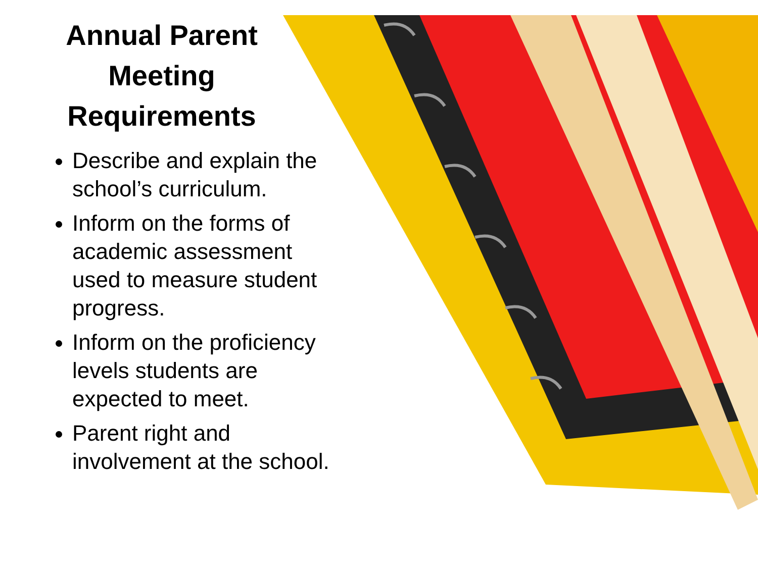Annual Parent Meeting Requirements
Describe and explain the school’s curriculum.
Inform on the forms of academic assessment used to measure student progress.
Inform on the proficiency levels students are expected to meet.
Parent right and involvement at the school.